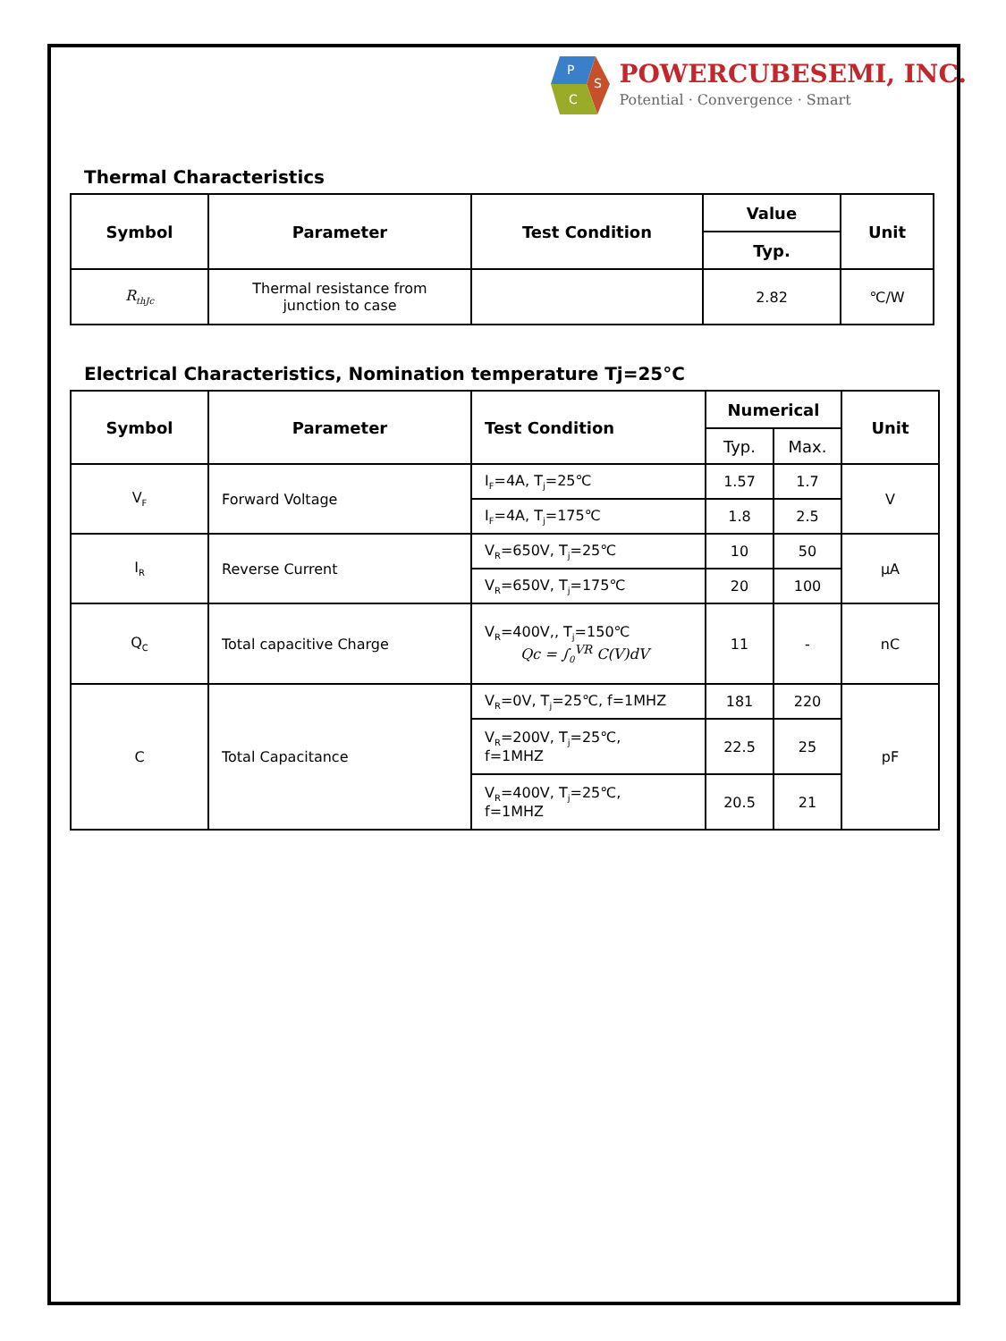P
S
C
POWERCUBESEMI, INC.
Potential · Convergence · Smart
Thermal Characteristics
| Symbol | Parameter | Test Condition | Value | Unit |
| --- | --- | --- | --- | --- |
| | | | Typ. | |
| R<sub>thJc</sub> | Thermal resistance from junction to case | | 2.82 | ℃/W |
Electrical Characteristics, Nomination temperature Tj=25°C
| Symbol | Parameter | Test Condition | Numerical | | Unit |
| --- | --- | --- | --- | --- | --- |
| | | | Typ. | Max. | |
| V<sub>F</sub> | Forward Voltage | I<sub>F</sub>=4A, T<sub>j</sub>=25℃ | 1.57 | 1.7 | V |
| | | I<sub>F</sub>=4A, T<sub>j</sub>=175℃ | 1.8 | 2.5 | |
| I<sub>R</sub> | Reverse Current | V<sub>R</sub>=650V, T<sub>j</sub>=25℃ | 10 | 50 | μA |
| | | V<sub>R</sub>=650V, T<sub>j</sub>=175℃ | 20 | 100 | |
| Q<sub>C</sub> | Total capacitive Charge | V<sub>R</sub>=400V,, T<sub>j</sub>=150℃ Qc = ∫<sub>0</sub><sup>VR</sup> C(V)dV | 11 | - | nC |
| C | Total Capacitance | V<sub>R</sub>=0V, T<sub>j</sub>=25℃, f=1MHZ | 181 | 220 | pF |
| | | V<sub>R</sub>=200V, T<sub>j</sub>=25℃, f=1MHZ | 22.5 | 25 | |
| | | V<sub>R</sub>=400V, T<sub>j</sub>=25℃, f=1MHZ | 20.5 | 21 | |